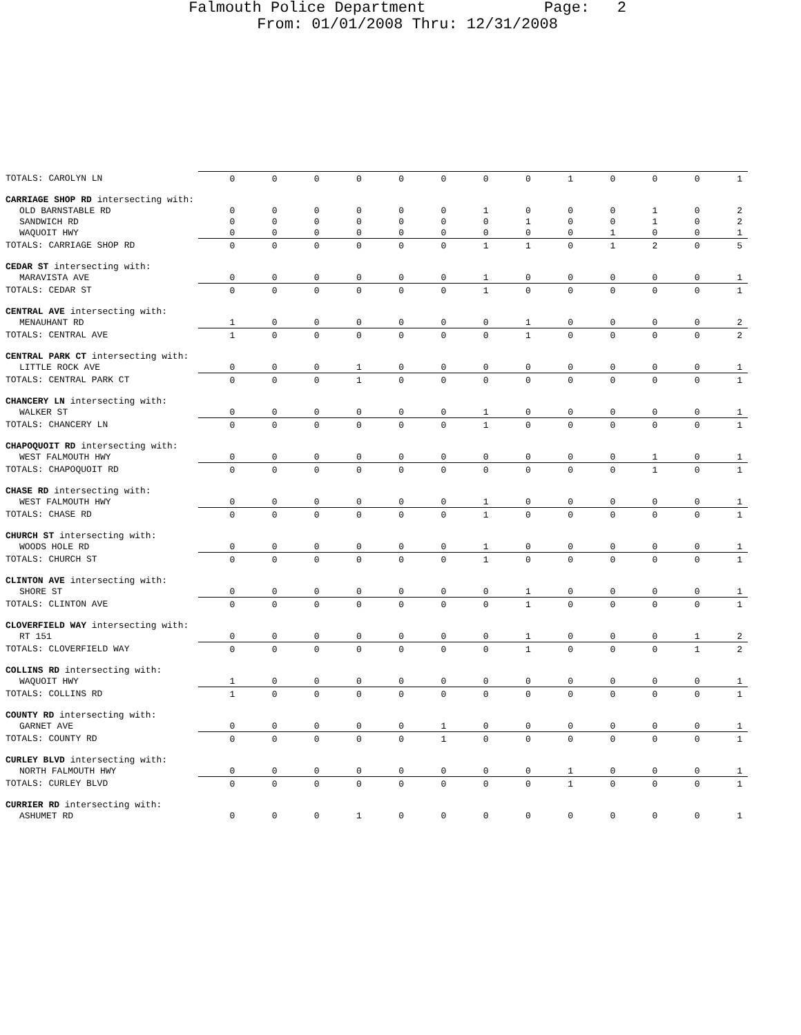Falmouth Police Department Page: 2
From: 01/01/2008 Thru: 12/31/2008
| TOTALS: CAROLYN LN | 0 | 0 | 0 | 0 | 0 | 0 | 0 | 0 | 1 | 0 | 0 | 0 | 1 |
| CARRIAGE SHOP RD intersecting with: | | | | | | | | | | | | | |
| OLD BARNSTABLE RD | 0 | 0 | 0 | 0 | 0 | 0 | 1 | 0 | 0 | 0 | 1 | 0 | 2 |
| SANDWICH RD | 0 | 0 | 0 | 0 | 0 | 0 | 0 | 1 | 0 | 0 | 1 | 0 | 2 |
| WAQUOIT HWY | 0 | 0 | 0 | 0 | 0 | 0 | 0 | 0 | 0 | 1 | 0 | 0 | 1 |
| TOTALS: CARRIAGE SHOP RD | 0 | 0 | 0 | 0 | 0 | 0 | 1 | 1 | 0 | 1 | 2 | 0 | 5 |
| CEDAR ST intersecting with: | | | | | | | | | | | | | |
| MARAVISTA AVE | 0 | 0 | 0 | 0 | 0 | 0 | 1 | 0 | 0 | 0 | 0 | 0 | 1 |
| TOTALS: CEDAR ST | 0 | 0 | 0 | 0 | 0 | 0 | 1 | 0 | 0 | 0 | 0 | 0 | 1 |
| CENTRAL AVE intersecting with: | | | | | | | | | | | | | |
| MENAUHANT RD | 1 | 0 | 0 | 0 | 0 | 0 | 0 | 1 | 0 | 0 | 0 | 0 | 2 |
| TOTALS: CENTRAL AVE | 1 | 0 | 0 | 0 | 0 | 0 | 0 | 1 | 0 | 0 | 0 | 0 | 2 |
| CENTRAL PARK CT intersecting with: | | | | | | | | | | | | | |
| LITTLE ROCK AVE | 0 | 0 | 0 | 1 | 0 | 0 | 0 | 0 | 0 | 0 | 0 | 0 | 1 |
| TOTALS: CENTRAL PARK CT | 0 | 0 | 0 | 1 | 0 | 0 | 0 | 0 | 0 | 0 | 0 | 0 | 1 |
| CHANCERY LN intersecting with: | | | | | | | | | | | | | |
| WALKER ST | 0 | 0 | 0 | 0 | 0 | 0 | 1 | 0 | 0 | 0 | 0 | 0 | 1 |
| TOTALS: CHANCERY LN | 0 | 0 | 0 | 0 | 0 | 0 | 1 | 0 | 0 | 0 | 0 | 0 | 1 |
| CHAPOQUOIT RD intersecting with: | | | | | | | | | | | | | |
| WEST FALMOUTH HWY | 0 | 0 | 0 | 0 | 0 | 0 | 0 | 0 | 0 | 0 | 1 | 0 | 1 |
| TOTALS: CHAPOQUOIT RD | 0 | 0 | 0 | 0 | 0 | 0 | 0 | 0 | 0 | 0 | 1 | 0 | 1 |
| CHASE RD intersecting with: | | | | | | | | | | | | | |
| WEST FALMOUTH HWY | 0 | 0 | 0 | 0 | 0 | 0 | 1 | 0 | 0 | 0 | 0 | 0 | 1 |
| TOTALS: CHASE RD | 0 | 0 | 0 | 0 | 0 | 0 | 1 | 0 | 0 | 0 | 0 | 0 | 1 |
| CHURCH ST intersecting with: | | | | | | | | | | | | | |
| WOODS HOLE RD | 0 | 0 | 0 | 0 | 0 | 0 | 1 | 0 | 0 | 0 | 0 | 0 | 1 |
| TOTALS: CHURCH ST | 0 | 0 | 0 | 0 | 0 | 0 | 1 | 0 | 0 | 0 | 0 | 0 | 1 |
| CLINTON AVE intersecting with: | | | | | | | | | | | | | |
| SHORE ST | 0 | 0 | 0 | 0 | 0 | 0 | 0 | 1 | 0 | 0 | 0 | 0 | 1 |
| TOTALS: CLINTON AVE | 0 | 0 | 0 | 0 | 0 | 0 | 0 | 1 | 0 | 0 | 0 | 0 | 1 |
| CLOVERFIELD WAY intersecting with: | | | | | | | | | | | | | |
| RT 151 | 0 | 0 | 0 | 0 | 0 | 0 | 0 | 1 | 0 | 0 | 0 | 1 | 2 |
| TOTALS: CLOVERFIELD WAY | 0 | 0 | 0 | 0 | 0 | 0 | 0 | 1 | 0 | 0 | 0 | 1 | 2 |
| COLLINS RD intersecting with: | | | | | | | | | | | | | |
| WAQUOIT HWY | 1 | 0 | 0 | 0 | 0 | 0 | 0 | 0 | 0 | 0 | 0 | 0 | 1 |
| TOTALS: COLLINS RD | 1 | 0 | 0 | 0 | 0 | 0 | 0 | 0 | 0 | 0 | 0 | 0 | 1 |
| COUNTY RD intersecting with: | | | | | | | | | | | | | |
| GARNET AVE | 0 | 0 | 0 | 0 | 0 | 1 | 0 | 0 | 0 | 0 | 0 | 0 | 1 |
| TOTALS: COUNTY RD | 0 | 0 | 0 | 0 | 0 | 1 | 0 | 0 | 0 | 0 | 0 | 0 | 1 |
| CURLEY BLVD intersecting with: | | | | | | | | | | | | | |
| NORTH FALMOUTH HWY | 0 | 0 | 0 | 0 | 0 | 0 | 0 | 0 | 1 | 0 | 0 | 0 | 1 |
| TOTALS: CURLEY BLVD | 0 | 0 | 0 | 0 | 0 | 0 | 0 | 0 | 1 | 0 | 0 | 0 | 1 |
| CURRIER RD intersecting with: | | | | | | | | | | | | | |
| ASHUMET RD | 0 | 0 | 0 | 1 | 0 | 0 | 0 | 0 | 0 | 0 | 0 | 0 | 1 |